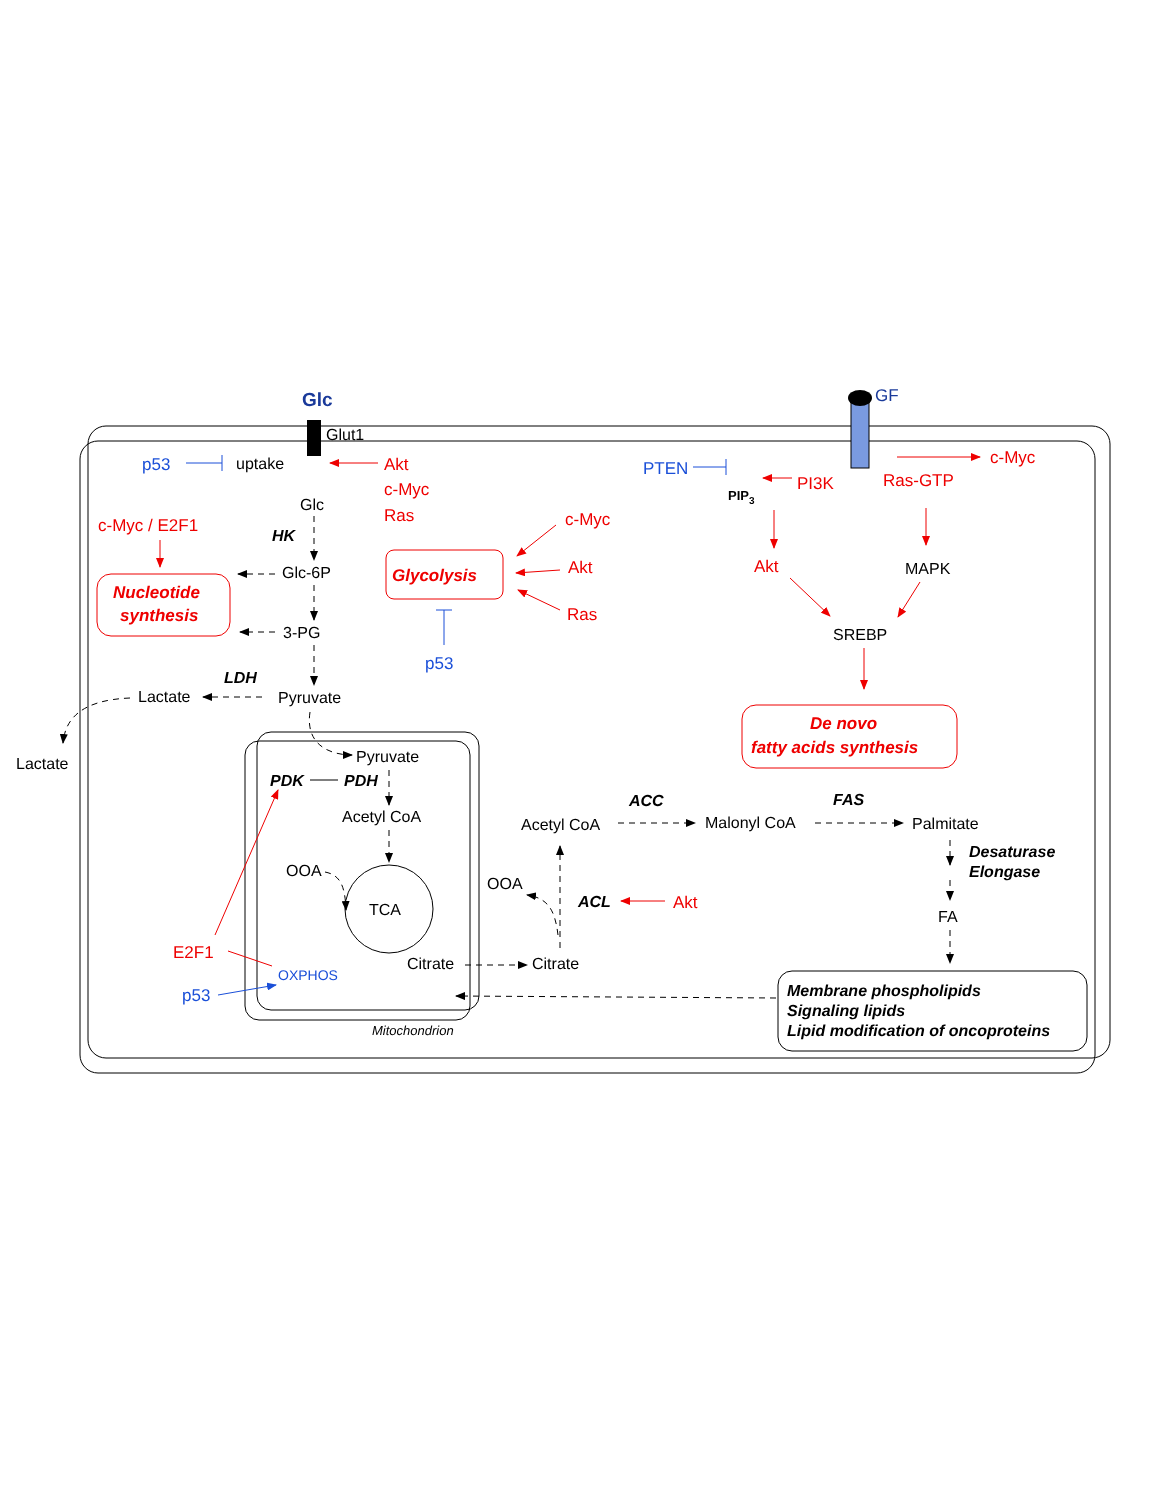Glc
GF
Glut1
p53
uptake
Akt
c-Myc
Ras
PTEN
PIP3
PI3K
Ras-GTP
c-Myc
Glc
c-Myc / E2F1
HK
c-Myc
Glc-6P
Glycolysis
Akt
Akt
MAPK
Nucleotide
synthesis
Ras
3-PG
SREBP
p53
LDH
Lactate
Pyruvate
De novo
fatty acids synthesis
Pyruvate
Lactate
PDK
PDH
ACC
FAS
Acetyl CoA
Acetyl CoA
Malonyl CoA
Palmitate
Desaturase
Elongase
OOA
OOA
ACL
Akt
TCA
FA
E2F1
Citrate
Citrate
OXPHOS
Membrane phospholipids
Signaling lipids
Lipid modification of oncoproteins
p53
Mitochondrion